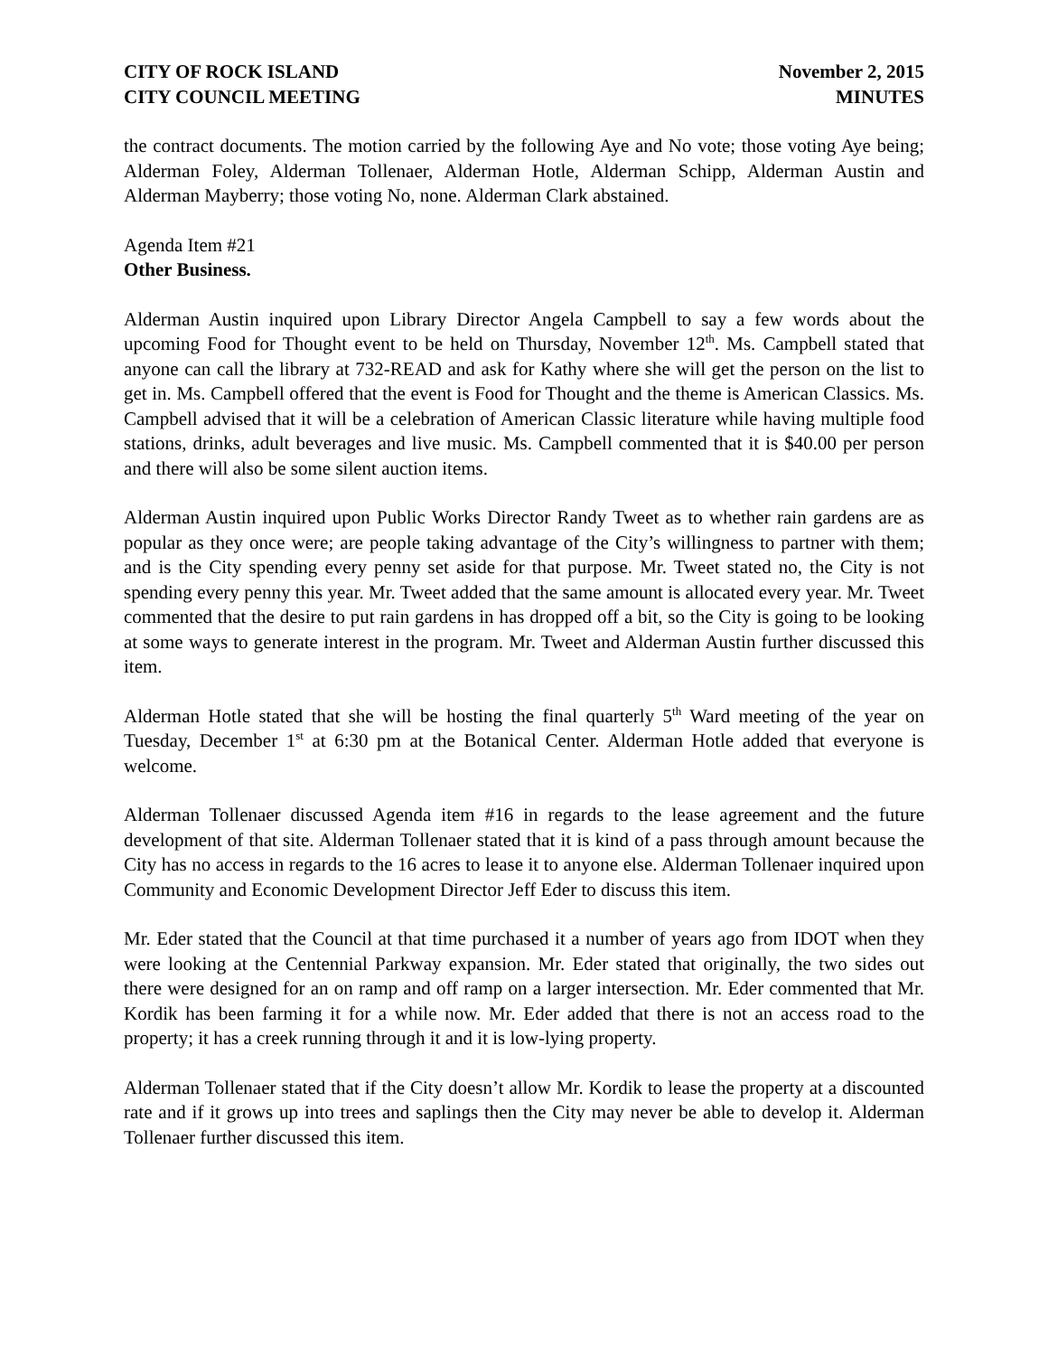CITY OF ROCK ISLAND
CITY COUNCIL MEETING
November 2, 2015
MINUTES
the contract documents. The motion carried by the following Aye and No vote; those voting Aye being; Alderman Foley, Alderman Tollenaer, Alderman Hotle, Alderman Schipp, Alderman Austin and Alderman Mayberry; those voting No, none. Alderman Clark abstained.
Agenda Item #21
Other Business.
Alderman Austin inquired upon Library Director Angela Campbell to say a few words about the upcoming Food for Thought event to be held on Thursday, November 12<sup>th</sup>. Ms. Campbell stated that anyone can call the library at 732-READ and ask for Kathy where she will get the person on the list to get in. Ms. Campbell offered that the event is Food for Thought and the theme is American Classics. Ms. Campbell advised that it will be a celebration of American Classic literature while having multiple food stations, drinks, adult beverages and live music. Ms. Campbell commented that it is $40.00 per person and there will also be some silent auction items.
Alderman Austin inquired upon Public Works Director Randy Tweet as to whether rain gardens are as popular as they once were; are people taking advantage of the City’s willingness to partner with them; and is the City spending every penny set aside for that purpose. Mr. Tweet stated no, the City is not spending every penny this year. Mr. Tweet added that the same amount is allocated every year. Mr. Tweet commented that the desire to put rain gardens in has dropped off a bit, so the City is going to be looking at some ways to generate interest in the program. Mr. Tweet and Alderman Austin further discussed this item.
Alderman Hotle stated that she will be hosting the final quarterly 5<sup>th</sup> Ward meeting of the year on Tuesday, December 1<sup>st</sup> at 6:30 pm at the Botanical Center. Alderman Hotle added that everyone is welcome.
Alderman Tollenaer discussed Agenda item #16 in regards to the lease agreement and the future development of that site. Alderman Tollenaer stated that it is kind of a pass through amount because the City has no access in regards to the 16 acres to lease it to anyone else. Alderman Tollenaer inquired upon Community and Economic Development Director Jeff Eder to discuss this item.
Mr. Eder stated that the Council at that time purchased it a number of years ago from IDOT when they were looking at the Centennial Parkway expansion. Mr. Eder stated that originally, the two sides out there were designed for an on ramp and off ramp on a larger intersection. Mr. Eder commented that Mr. Kordik has been farming it for a while now. Mr. Eder added that there is not an access road to the property; it has a creek running through it and it is low-lying property.
Alderman Tollenaer stated that if the City doesn’t allow Mr. Kordik to lease the property at a discounted rate and if it grows up into trees and saplings then the City may never be able to develop it. Alderman Tollenaer further discussed this item.